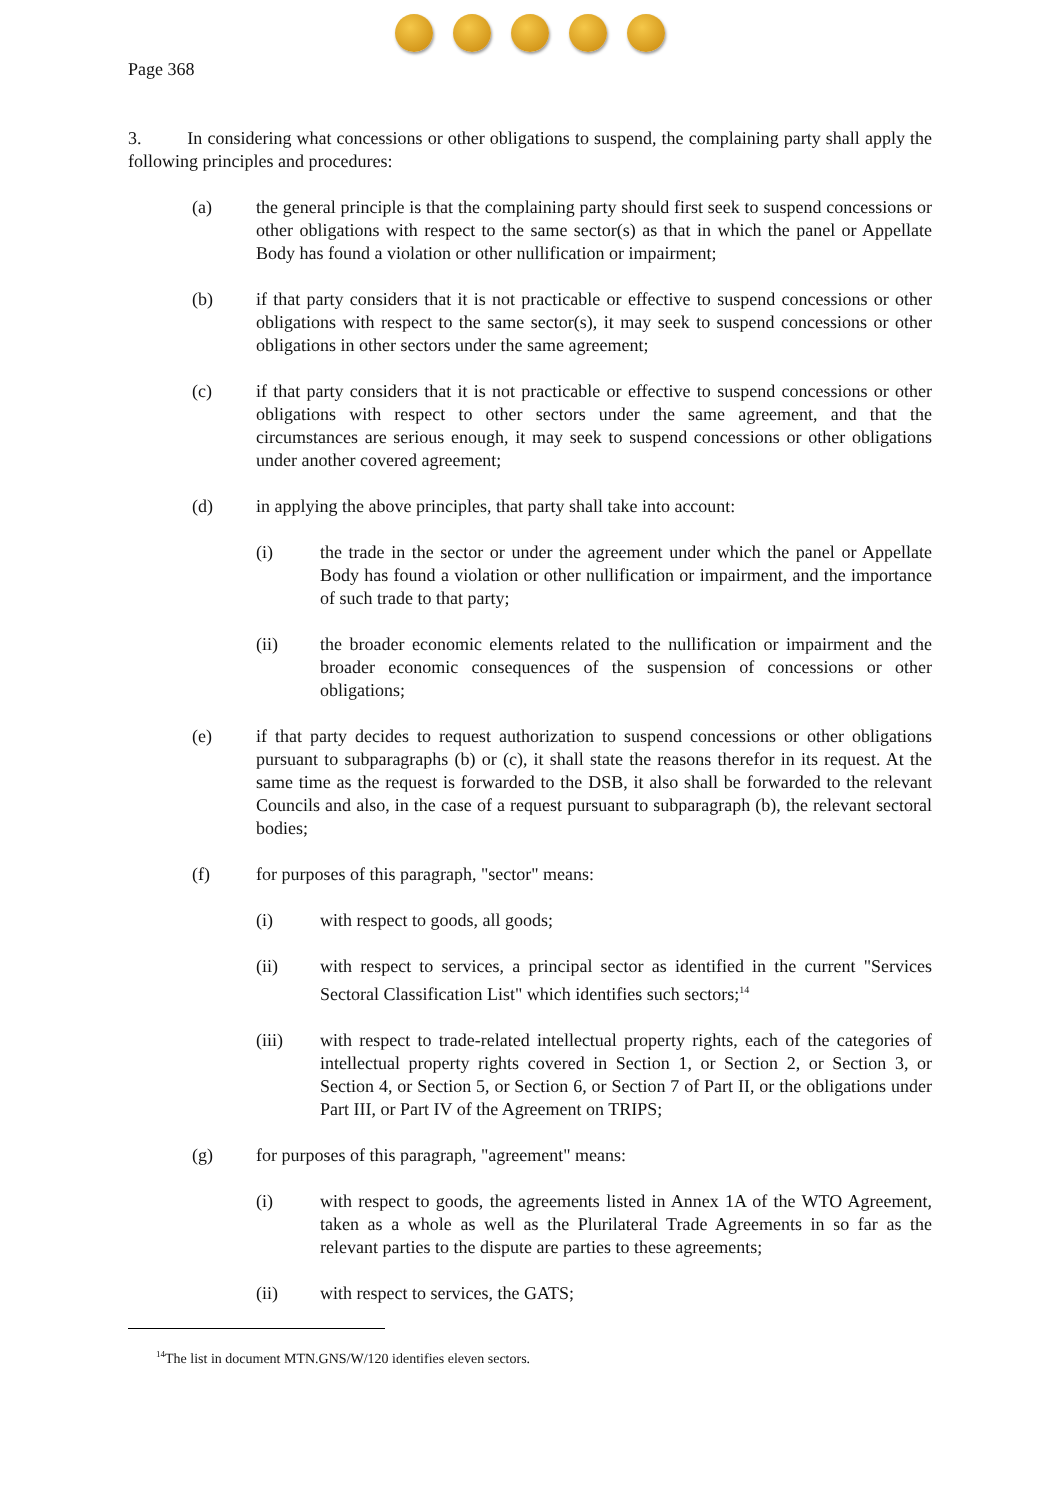Page 368
3. In considering what concessions or other obligations to suspend, the complaining party shall apply the following principles and procedures:
(a) the general principle is that the complaining party should first seek to suspend concessions or other obligations with respect to the same sector(s) as that in which the panel or Appellate Body has found a violation or other nullification or impairment;
(b) if that party considers that it is not practicable or effective to suspend concessions or other obligations with respect to the same sector(s), it may seek to suspend concessions or other obligations in other sectors under the same agreement;
(c) if that party considers that it is not practicable or effective to suspend concessions or other obligations with respect to other sectors under the same agreement, and that the circumstances are serious enough, it may seek to suspend concessions or other obligations under another covered agreement;
(d) in applying the above principles, that party shall take into account:
(i) the trade in the sector or under the agreement under which the panel or Appellate Body has found a violation or other nullification or impairment, and the importance of such trade to that party;
(ii) the broader economic elements related to the nullification or impairment and the broader economic consequences of the suspension of concessions or other obligations;
(e) if that party decides to request authorization to suspend concessions or other obligations pursuant to subparagraphs (b) or (c), it shall state the reasons therefor in its request. At the same time as the request is forwarded to the DSB, it also shall be forwarded to the relevant Councils and also, in the case of a request pursuant to subparagraph (b), the relevant sectoral bodies;
(f) for purposes of this paragraph, "sector" means:
(i) with respect to goods, all goods;
(ii) with respect to services, a principal sector as identified in the current "Services Sectoral Classification List" which identifies such sectors;<sup>14</sup>
(iii) with respect to trade-related intellectual property rights, each of the categories of intellectual property rights covered in Section 1, or Section 2, or Section 3, or Section 4, or Section 5, or Section 6, or Section 7 of Part II, or the obligations under Part III, or Part IV of the Agreement on TRIPS;
(g) for purposes of this paragraph, "agreement" means:
(i) with respect to goods, the agreements listed in Annex 1A of the WTO Agreement, taken as a whole as well as the Plurilateral Trade Agreements in so far as the relevant parties to the dispute are parties to these agreements;
(ii) with respect to services, the GATS;
<sup>14</sup> The list in document MTN.GNS/W/120 identifies eleven sectors.